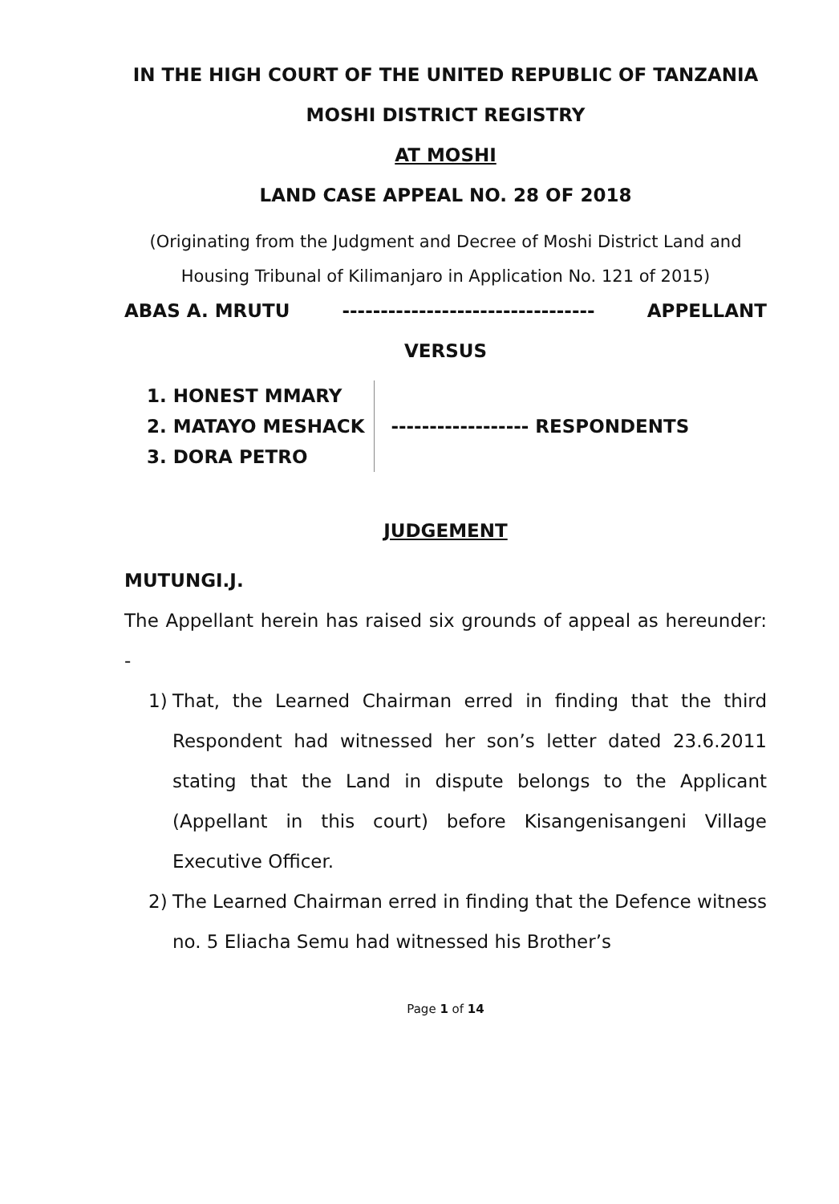IN THE HIGH COURT OF THE UNITED REPUBLIC OF TANZANIA
MOSHI DISTRICT REGISTRY
AT MOSHI
LAND CASE APPEAL NO. 28 OF 2018
(Originating from the Judgment and Decree of Moshi District Land and Housing Tribunal of Kilimanjaro in Application No. 121 of 2015)
ABAS A. MRUTU --------------------------------- APPELLANT
VERSUS
1. HONEST MMARY
2. MATAYO MESHACK
3. DORA PETRO
------------------ RESPONDENTS
JUDGEMENT
MUTUNGI.J.
The Appellant herein has raised six grounds of appeal as hereunder: -
1) That, the Learned Chairman erred in finding that the third Respondent had witnessed her son’s letter dated 23.6.2011 stating that the Land in dispute belongs to the Applicant (Appellant in this court) before Kisangenisangeni Village Executive Officer.
2) The Learned Chairman erred in finding that the Defence witness no. 5 Eliacha Semu had witnessed his Brother’s
Page 1 of 14